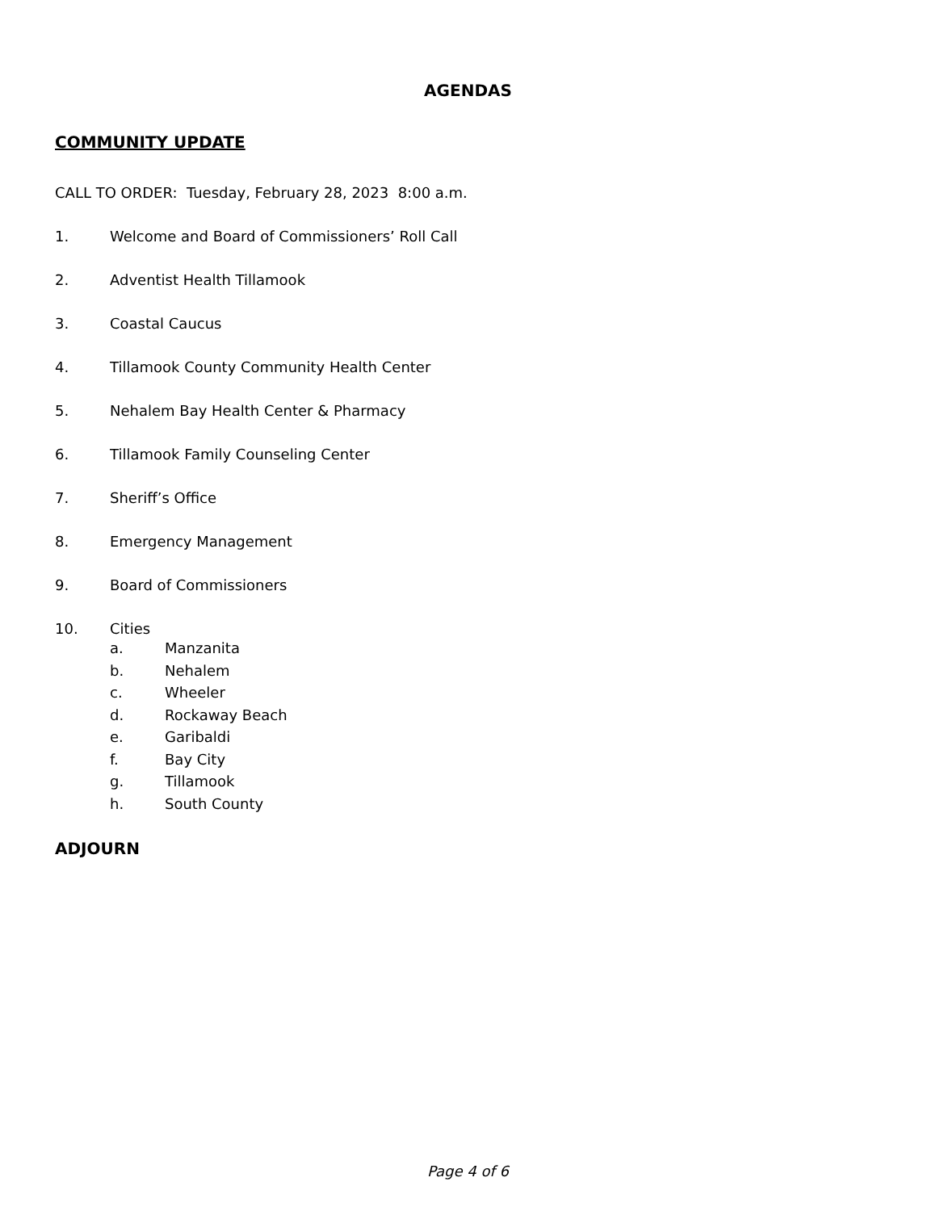AGENDAS
COMMUNITY UPDATE
CALL TO ORDER: Tuesday, February 28, 2023 8:00 a.m.
1. Welcome and Board of Commissioners’ Roll Call
2. Adventist Health Tillamook
3. Coastal Caucus
4. Tillamook County Community Health Center
5. Nehalem Bay Health Center & Pharmacy
6. Tillamook Family Counseling Center
7. Sheriff’s Office
8. Emergency Management
9. Board of Commissioners
10. Cities
a. Manzanita
b. Nehalem
c. Wheeler
d. Rockaway Beach
e. Garibaldi
f. Bay City
g. Tillamook
h. South County
ADJOURN
Page 4 of 6